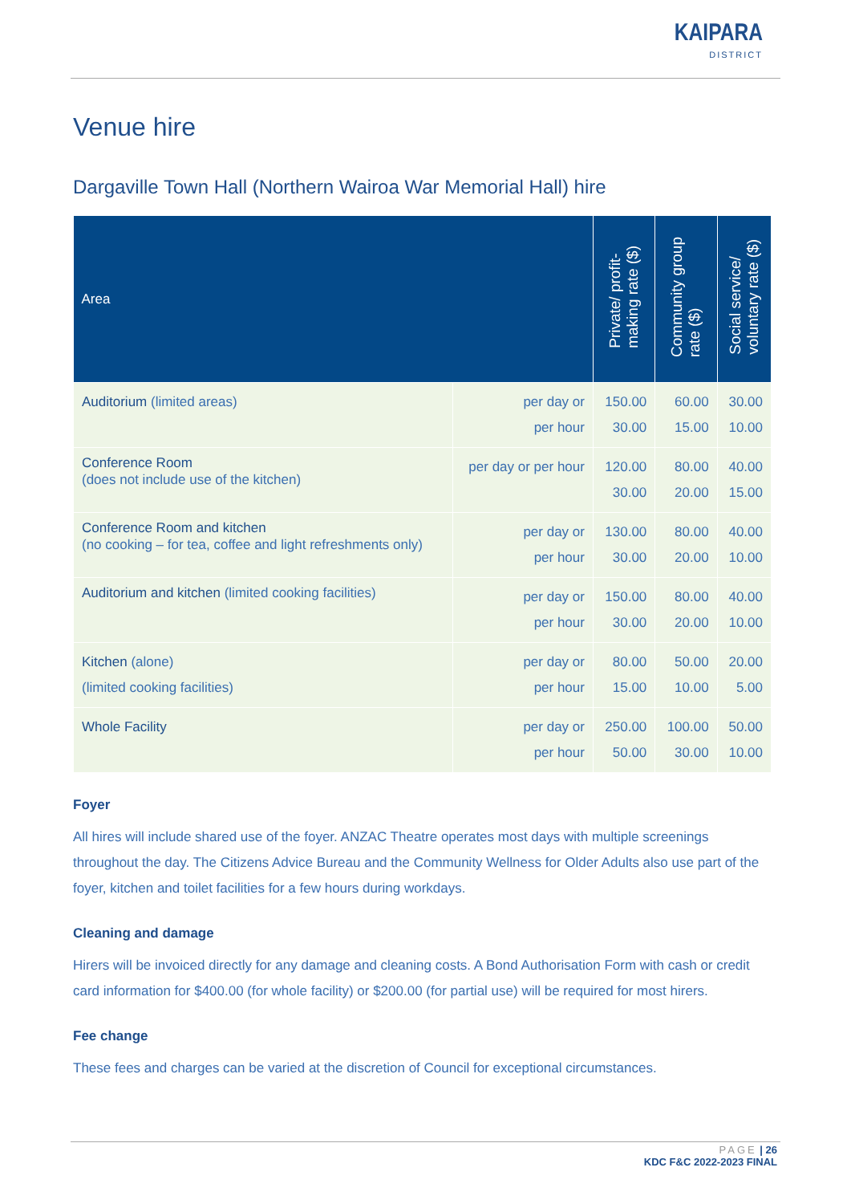KAIPARA
DISTRICT
Venue hire
Dargaville Town Hall (Northern Wairoa War Memorial Hall) hire
| Area | | Private/ profit- making rate ($) | Community group rate ($) | Social service/ voluntary rate ($) |
| --- | --- | --- | --- | --- |
| Auditorium (limited areas) | per day or per hour | 150.00 30.00 | 60.00 15.00 | 30.00 10.00 |
| Conference Room (does not include use of the kitchen) | per day or per hour | 120.00 30.00 | 80.00 20.00 | 40.00 15.00 |
| Conference Room and kitchen (no cooking – for tea, coffee and light refreshments only) | per day or per hour | 130.00 30.00 | 80.00 20.00 | 40.00 10.00 |
| Auditorium and kitchen (limited cooking facilities) | per day or per hour | 150.00 30.00 | 80.00 20.00 | 40.00 10.00 |
| Kitchen (alone) (limited cooking facilities) | per day or per hour | 80.00 15.00 | 50.00 10.00 | 20.00 5.00 |
| Whole Facility | per day or per hour | 250.00 50.00 | 100.00 30.00 | 50.00 10.00 |
Foyer
All hires will include shared use of the foyer. ANZAC Theatre operates most days with multiple screenings throughout the day. The Citizens Advice Bureau and the Community Wellness for Older Adults also use part of the foyer, kitchen and toilet facilities for a few hours during workdays.
Cleaning and damage
Hirers will be invoiced directly for any damage and cleaning costs. A Bond Authorisation Form with cash or credit card information for $400.00 (for whole facility) or $200.00 (for partial use) will be required for most hirers.
Fee change
These fees and charges can be varied at the discretion of Council for exceptional circumstances.
PAGE | 26
KDC F&C 2022-2023 FINAL